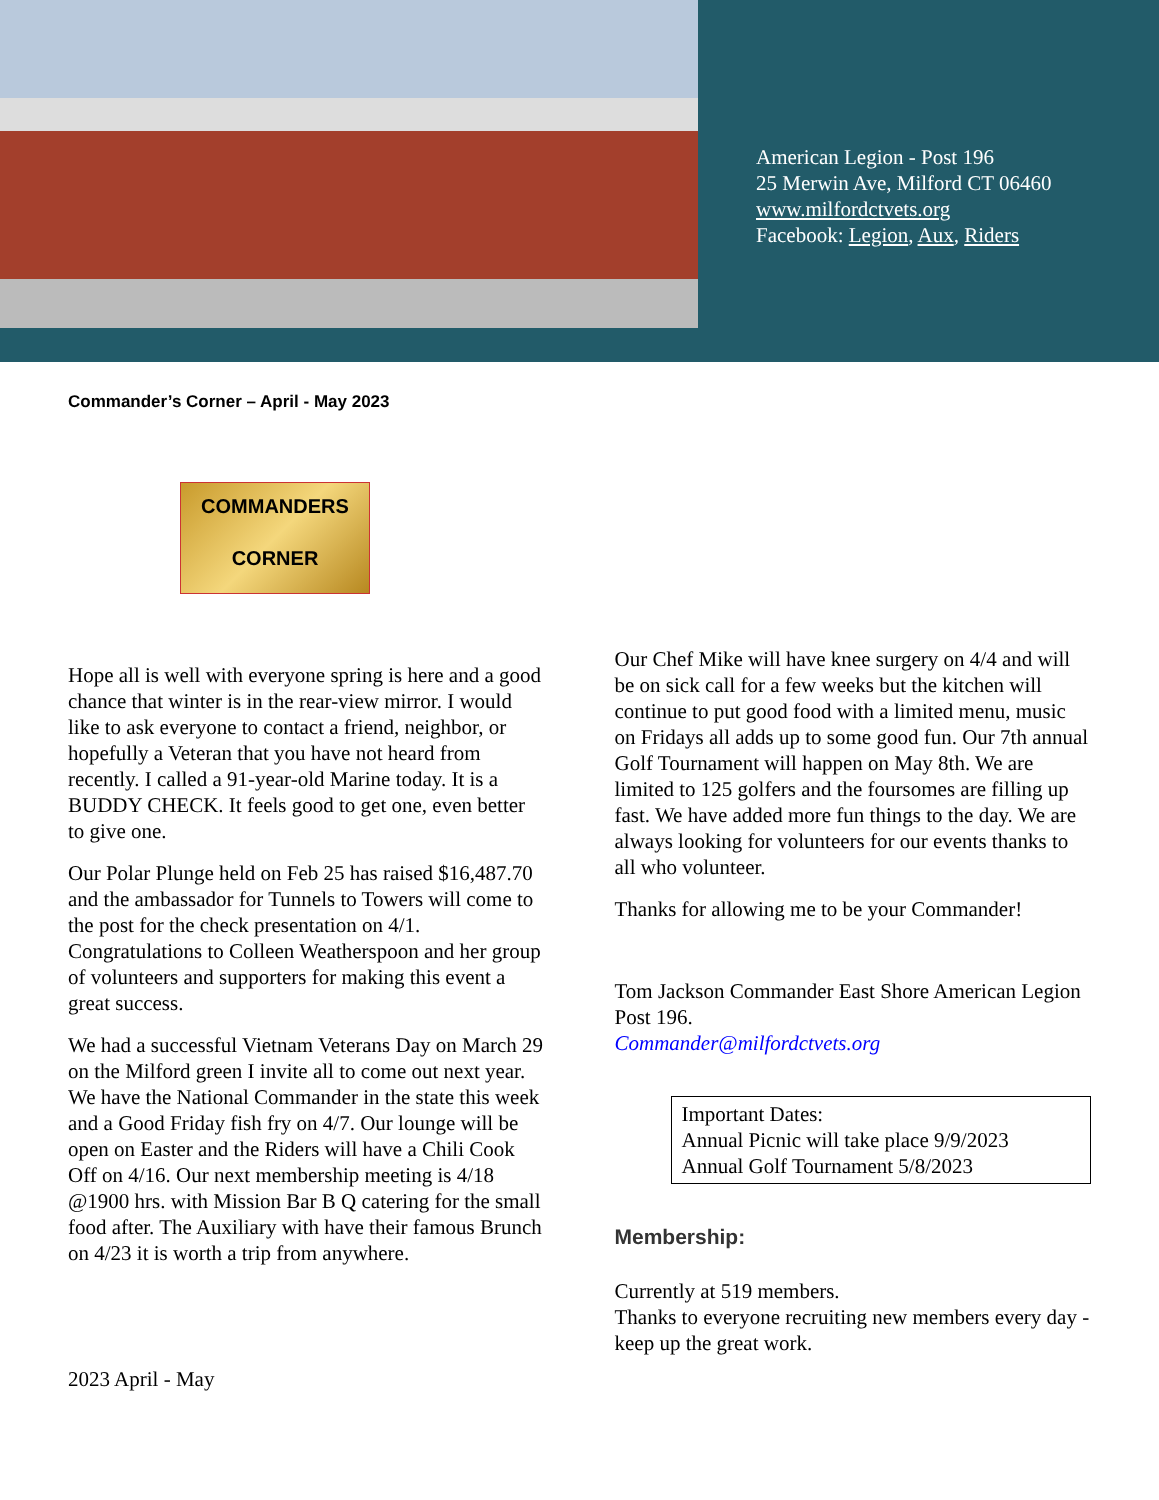American Legion - Post 196
25 Merwin Ave, Milford CT 06460
www.milfordctvets.org
Facebook: Legion, Aux, Riders
Commander’s Corner – April - May 2023
COMMANDERS
CORNER
Hope all is well with everyone spring is here and a good chance that winter is in the rear-view mirror. I would like to ask everyone to contact a friend, neighbor, or hopefully a Veteran that you have not heard from recently. I called a 91-year-old Marine today. It is a BUDDY CHECK. It feels good to get one, even better to give one.
Our Polar Plunge held on Feb 25 has raised $16,487.70 and the ambassador for Tunnels to Towers will come to the post for the check presentation on 4/1. Congratulations to Colleen Weatherspoon and her group of volunteers and supporters for making this event a great success.
We had a successful Vietnam Veterans Day on March 29 on the Milford green I invite all to come out next year. We have the National Commander in the state this week and a Good Friday fish fry on 4/7. Our lounge will be open on Easter and the Riders will have a Chili Cook Off on 4/16. Our next membership meeting is 4/18 @1900 hrs. with Mission Bar B Q catering for the small food after. The Auxiliary with have their famous Brunch on 4/23 it is worth a trip from anywhere.
2023 April - May
Our Chef Mike will have knee surgery on 4/4 and will be on sick call for a few weeks but the kitchen will continue to put good food with a limited menu, music on Fridays all adds up to some good fun. Our 7th annual Golf Tournament will happen on May 8th. We are limited to 125 golfers and the foursomes are filling up fast. We have added more fun things to the day. We are always looking for volunteers for our events thanks to all who volunteer.
Thanks for allowing me to be your Commander!
Tom Jackson Commander East Shore American Legion Post 196.
Commander@milfordctvets.org
Important Dates:
Annual Picnic will take place 9/9/2023
Annual Golf Tournament 5/8/2023
Membership:
Currently at 519 members.
Thanks to everyone recruiting new members every day - keep up the great work.